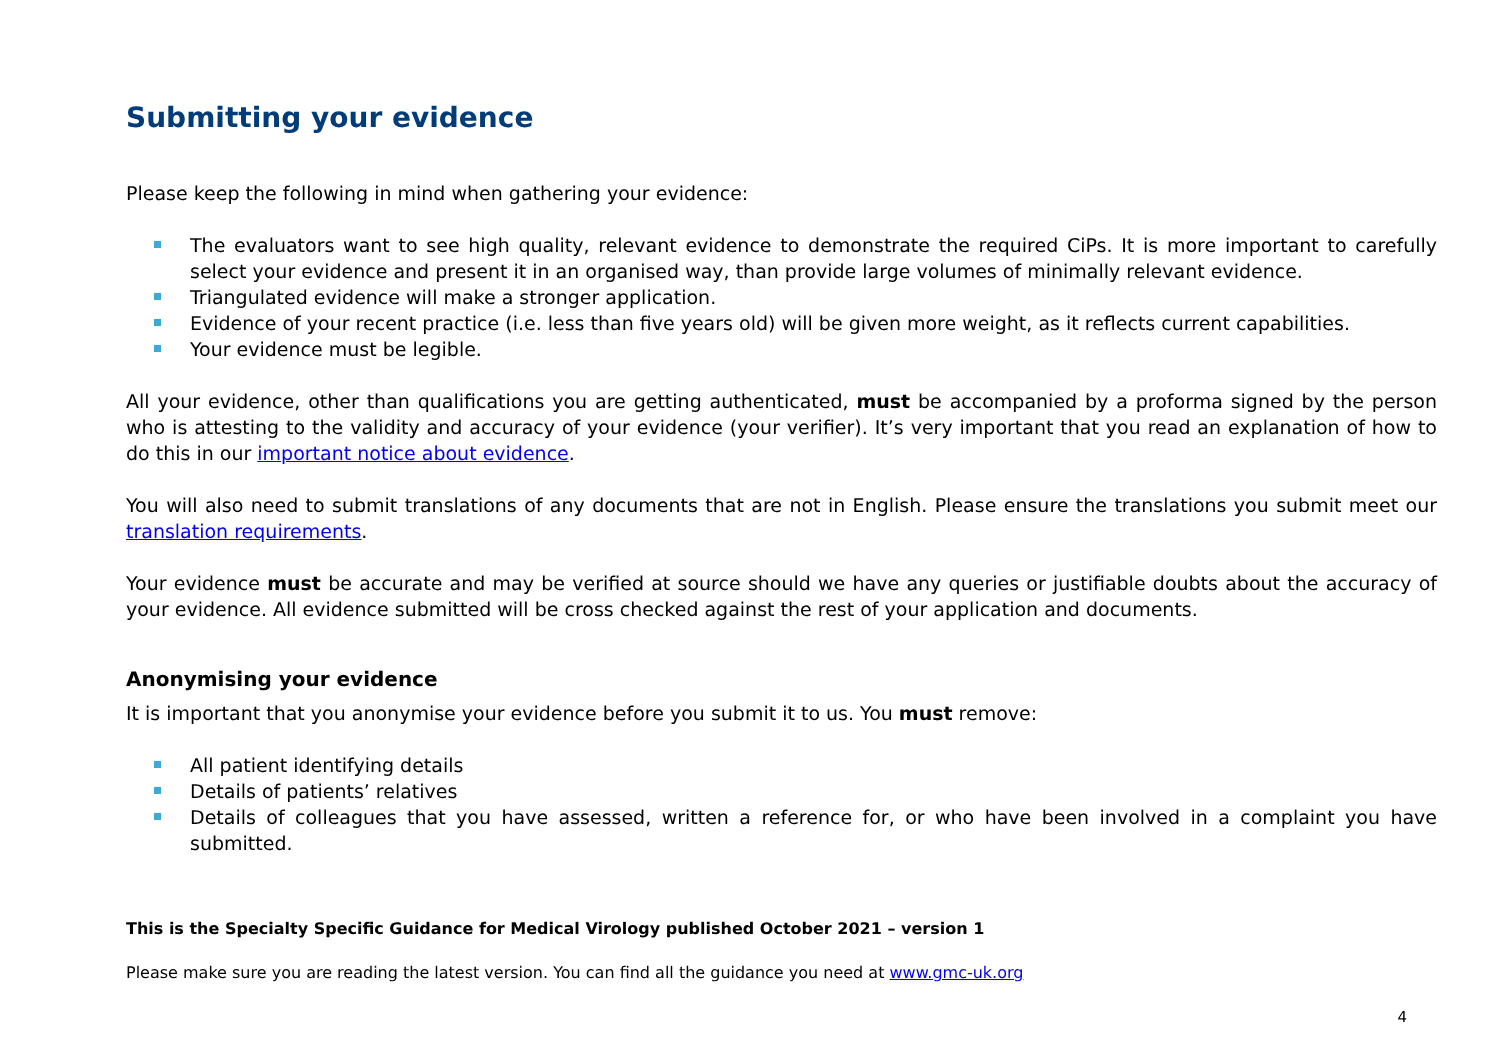Submitting your evidence
Please keep the following in mind when gathering your evidence:
The evaluators want to see high quality, relevant evidence to demonstrate the required CiPs. It is more important to carefully select your evidence and present it in an organised way, than provide large volumes of minimally relevant evidence.
Triangulated evidence will make a stronger application.
Evidence of your recent practice (i.e. less than five years old) will be given more weight, as it reflects current capabilities.
Your evidence must be legible.
All your evidence, other than qualifications you are getting authenticated, must be accompanied by a proforma signed by the person who is attesting to the validity and accuracy of your evidence (your verifier). It’s very important that you read an explanation of how to do this in our important notice about evidence.
You will also need to submit translations of any documents that are not in English. Please ensure the translations you submit meet our translation requirements.
Your evidence must be accurate and may be verified at source should we have any queries or justifiable doubts about the accuracy of your evidence. All evidence submitted will be cross checked against the rest of your application and documents.
Anonymising your evidence
It is important that you anonymise your evidence before you submit it to us. You must remove:
All patient identifying details
Details of patients’ relatives
Details of colleagues that you have assessed, written a reference for, or who have been involved in a complaint you have submitted.
This is the Specialty Specific Guidance for Medical Virology published October 2021 – version 1
Please make sure you are reading the latest version. You can find all the guidance you need at www.gmc-uk.org
4